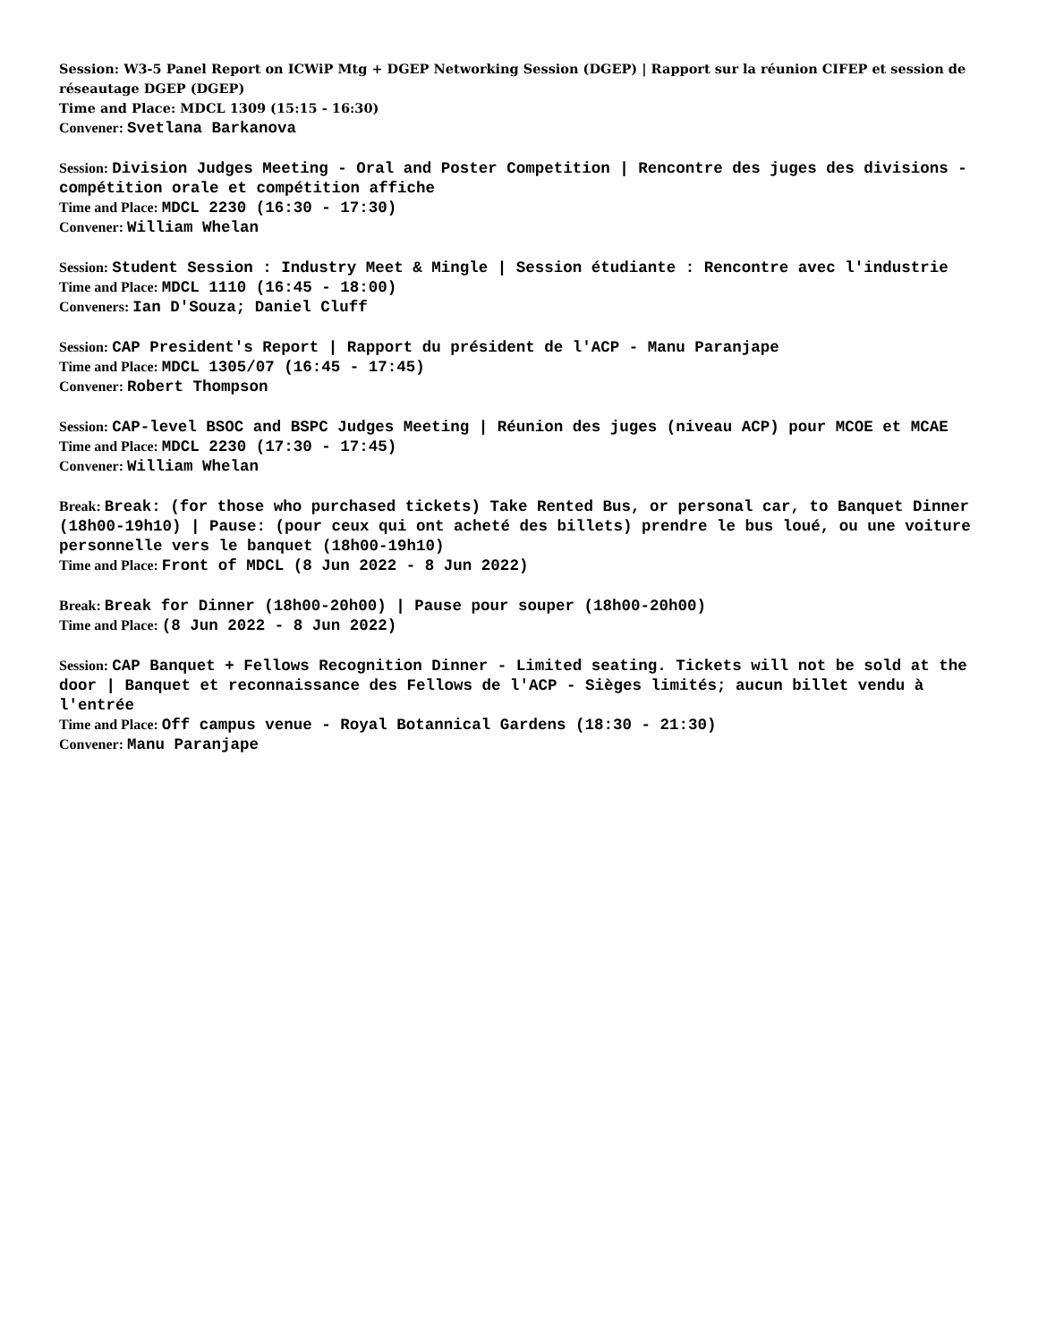Session: W3-5 Panel Report on ICWiP Mtg + DGEP Networking Session (DGEP) | Rapport sur la réunion CIFEP et session de réseautage DGEP (DGEP)
Time and Place: MDCL 1309 (15:15 - 16:30)
Convener: Svetlana Barkanova
Session: Division Judges Meeting - Oral and Poster Competition | Rencontre des juges des divisions - compétition orale et compétition affiche
Time and Place: MDCL 2230 (16:30 - 17:30)
Convener: William Whelan
Session: Student Session : Industry Meet & Mingle | Session étudiante : Rencontre avec l'industrie
Time and Place: MDCL 1110 (16:45 - 18:00)
Conveners: Ian D'Souza; Daniel Cluff
Session: CAP President's Report | Rapport du président de l'ACP - Manu Paranjape
Time and Place: MDCL 1305/07 (16:45 - 17:45)
Convener: Robert Thompson
Session: CAP-level BSOC and BSPC Judges Meeting | Réunion des juges (niveau ACP) pour MCOE et MCAE
Time and Place: MDCL 2230 (17:30 - 17:45)
Convener: William Whelan
Break: Break: (for those who purchased tickets) Take Rented Bus, or personal car, to Banquet Dinner (18h00-19h10) | Pause: (pour ceux qui ont acheté des billets) prendre le bus loué, ou une voiture personnelle vers le banquet (18h00-19h10)
Time and Place: Front of MDCL (8 Jun 2022 - 8 Jun 2022)
Break: Break for Dinner (18h00-20h00) | Pause pour souper (18h00-20h00)
Time and Place: (8 Jun 2022 - 8 Jun 2022)
Session: CAP Banquet + Fellows Recognition Dinner - Limited seating. Tickets will not be sold at the door | Banquet et reconnaissance des Fellows de l'ACP - Sièges limités; aucun billet vendu à l'entrée
Time and Place: Off campus venue - Royal Botannical Gardens (18:30 - 21:30)
Convener: Manu Paranjape